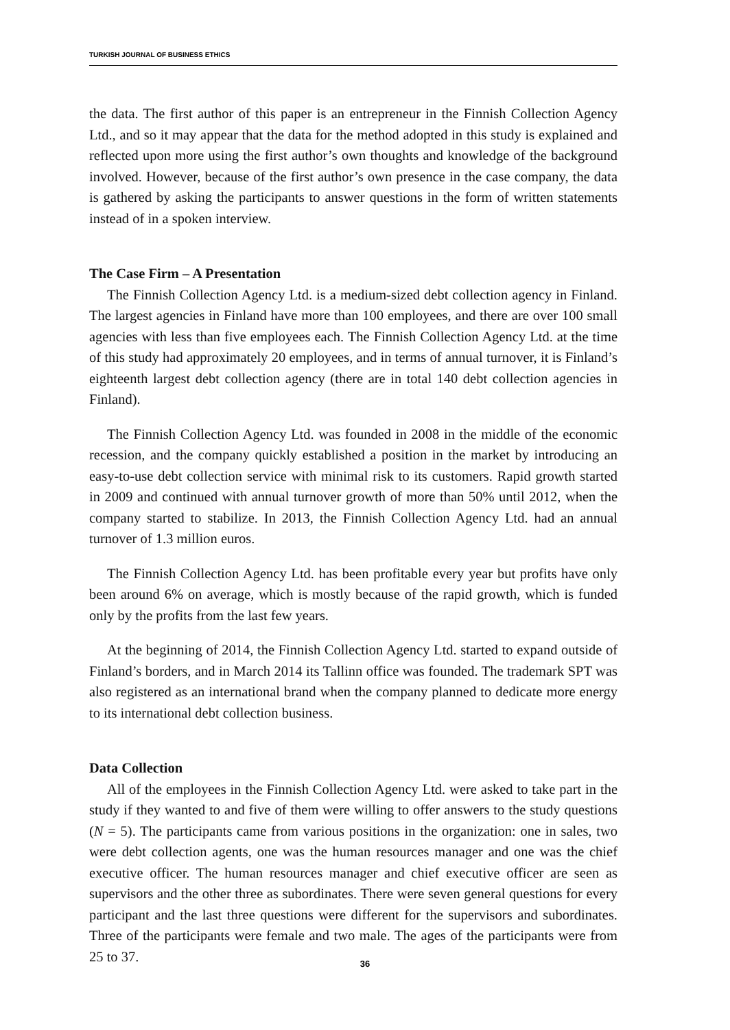TURKISH JOURNAL OF BUSINESS ETHICS
the data. The first author of this paper is an entrepreneur in the Finnish Collection Agency Ltd., and so it may appear that the data for the method adopted in this study is explained and reflected upon more using the first author’s own thoughts and knowledge of the background involved. However, because of the first author’s own presence in the case company, the data is gathered by asking the participants to answer questions in the form of written statements instead of in a spoken interview.
The Case Firm – A Presentation
The Finnish Collection Agency Ltd. is a medium-sized debt collection agency in Finland. The largest agencies in Finland have more than 100 employees, and there are over 100 small agencies with less than five employees each. The Finnish Collection Agency Ltd. at the time of this study had approximately 20 employees, and in terms of annual turnover, it is Finland’s eighteenth largest debt collection agency (there are in total 140 debt collection agencies in Finland).
The Finnish Collection Agency Ltd. was founded in 2008 in the middle of the economic recession, and the company quickly established a position in the market by introducing an easy-to-use debt collection service with minimal risk to its customers. Rapid growth started in 2009 and continued with annual turnover growth of more than 50% until 2012, when the company started to stabilize. In 2013, the Finnish Collection Agency Ltd. had an annual turnover of 1.3 million euros.
The Finnish Collection Agency Ltd. has been profitable every year but profits have only been around 6% on average, which is mostly because of the rapid growth, which is funded only by the profits from the last few years.
At the beginning of 2014, the Finnish Collection Agency Ltd. started to expand outside of Finland’s borders, and in March 2014 its Tallinn office was founded. The trademark SPT was also registered as an international brand when the company planned to dedicate more energy to its international debt collection business.
Data Collection
All of the employees in the Finnish Collection Agency Ltd. were asked to take part in the study if they wanted to and five of them were willing to offer answers to the study questions (N = 5). The participants came from various positions in the organization: one in sales, two were debt collection agents, one was the human resources manager and one was the chief executive officer. The human resources manager and chief executive officer are seen as supervisors and the other three as subordinates. There were seven general questions for every participant and the last three questions were different for the supervisors and subordinates. Three of the participants were female and two male. The ages of the participants were from 25 to 37.
36